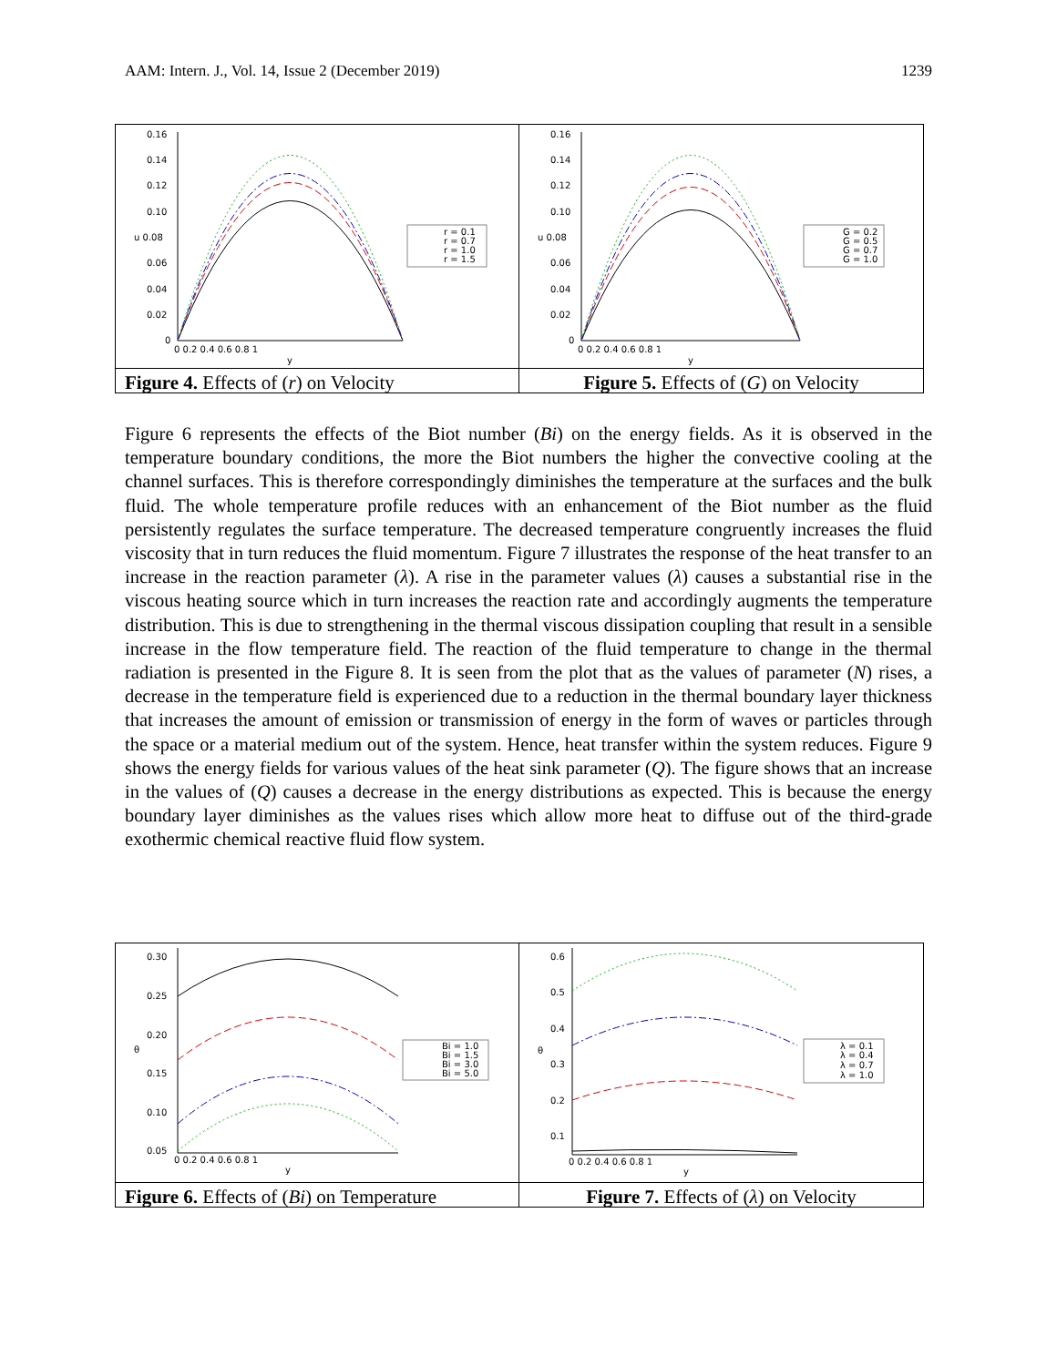AAM: Intern. J., Vol. 14, Issue 2 (December 2019) 1239
0.16
0.14
0.12
0.10
u 0.08
0.06
0.04
0.02
0
0 0.2 0.4 0.6 0.8 1
y
r = 0.1
r = 0.7
r = 1.0
r = 1.5
0.16
0.14
0.12
0.10
u 0.08
0.06
0.04
0.02
0
0 0.2 0.4 0.6 0.8 1
y
G = 0.2
G = 0.5
G = 0.7
G = 1.0
Figure 4. Effects of (r) on Velocity
Figure 5. Effects of (G) on Velocity
Figure 6 represents the effects of the Biot number (Bi) on the energy fields. As it is observed in the temperature boundary conditions, the more the Biot numbers the higher the convective cooling at the channel surfaces. This is therefore correspondingly diminishes the temperature at the surfaces and the bulk fluid. The whole temperature profile reduces with an enhancement of the Biot number as the fluid persistently regulates the surface temperature. The decreased temperature congruently increases the fluid viscosity that in turn reduces the fluid momentum. Figure 7 illustrates the response of the heat transfer to an increase in the reaction parameter (λ). A rise in the parameter values (λ) causes a substantial rise in the viscous heating source which in turn increases the reaction rate and accordingly augments the temperature distribution. This is due to strengthening in the thermal viscous dissipation coupling that result in a sensible increase in the flow temperature field. The reaction of the fluid temperature to change in the thermal radiation is presented in the Figure 8. It is seen from the plot that as the values of parameter (N) rises, a decrease in the temperature field is experienced due to a reduction in the thermal boundary layer thickness that increases the amount of emission or transmission of energy in the form of waves or particles through the space or a material medium out of the system. Hence, heat transfer within the system reduces. Figure 9 shows the energy fields for various values of the heat sink parameter (Q). The figure shows that an increase in the values of (Q) causes a decrease in the energy distributions as expected. This is because the energy boundary layer diminishes as the values rises which allow more heat to diffuse out of the third-grade exothermic chemical reactive fluid flow system.
0.30
0.25
0.20
θ
0.15
0.10
0.05
0 0.2 0.4 0.6 0.8 1
y
Bi = 1.0
Bi = 1.5
Bi = 3.0
Bi = 5.0
0.6
0.5
0.4
θ
0.3
0.2
0.1
0 0.2 0.4 0.6 0.8 1
y
λ = 0.1
λ = 0.4
λ = 0.7
λ = 1.0
Figure 6. Effects of (Bi) on Temperature
Figure 7. Effects of (λ) on Velocity